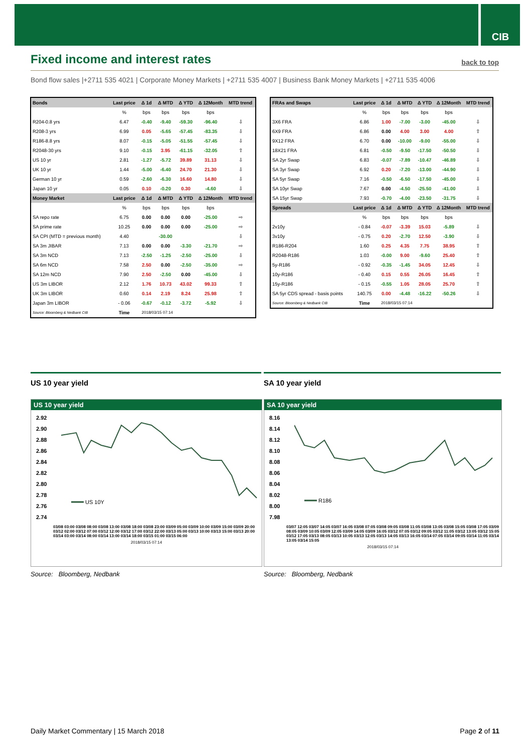CIB
Fixed income and interest rates
back to top
Bond flow sales |+2711 535 4021 | Corporate Money Markets | +2711 535 4007 | Business Bank Money Markets | +2711 535 4006
| Bonds | Last price | Δ 1d | Δ MTD | Δ YTD | Δ 12Month | MTD trend |
| --- | --- | --- | --- | --- | --- | --- |
| | % | bps | bps | bps | bps | |
| R204-0.8 yrs | 6.47 | -0.40 | -9.40 | -59.30 | -96.40 | ⇩ |
| R208-3 yrs | 6.99 | 0.05 | -5.65 | -57.45 | -83.35 | ⇩ |
| R186-8.8 yrs | 8.07 | -0.15 | -5.05 | -51.55 | -57.45 | ⇩ |
| R2048-30 yrs | 9.10 | -0.15 | 3.95 | -61.15 | -32.05 | ⇧ |
| US 10 yr | 2.81 | -1.27 | -5.72 | 39.89 | 31.13 | ⇩ |
| UK 10 yr | 1.44 | -5.00 | -6.40 | 24.70 | 21.30 | ⇩ |
| German 10 yr | 0.59 | -2.60 | -6.30 | 16.60 | 14.80 | ⇩ |
| Japan 10 yr | 0.05 | 0.10 | -0.20 | 0.30 | -4.60 | ⇩ |
| Money Market | Last price | Δ 1d | Δ MTD | Δ YTD | Δ 12Month | MTD trend |
| | % | bps | bps | bps | bps | |
| SA repo rate | 6.75 | 0.00 | 0.00 | 0.00 | -25.00 | ⇨ |
| SA prime rate | 10.25 | 0.00 | 0.00 | 0.00 | -25.00 | ⇨ |
| SA CPI (MTD = previous month) | 4.40 | | -30.00 | | | ⇩ |
| SA 3m JIBAR | 7.13 | 0.00 | 0.00 | -3.30 | -21.70 | ⇨ |
| SA 3m NCD | 7.13 | -2.50 | -1.25 | -2.50 | -25.00 | ⇩ |
| SA 6m NCD | 7.58 | 2.50 | 0.00 | -2.50 | -35.00 | ⇨ |
| SA 12m NCD | 7.90 | 2.50 | -2.50 | 0.00 | -45.00 | ⇩ |
| US 3m LIBOR | 2.12 | 1.76 | 10.73 | 43.02 | 99.33 | ⇧ |
| UK 3m LIBOR | 0.60 | 0.14 | 2.19 | 8.24 | 25.98 | ⇧ |
| Japan 3m LIBOR | - 0.06 | -0.67 | -0.12 | -3.72 | -5.92 | ⇩ |
| Source: Bloomberg & Nedbank CIB | Time | 2018/03/15 07:14 | | | | |
| FRAs and Swaps | Last price | Δ 1d | Δ MTD | Δ YTD | Δ 12Month | MTD trend |
| --- | --- | --- | --- | --- | --- | --- |
| | % | bps | bps | bps | bps | |
| 3X6 FRA | 6.86 | 1.00 | -7.00 | -3.00 | -45.00 | ⇩ |
| 6X9 FRA | 6.86 | 0.00 | 4.00 | 3.00 | 4.00 | ⇧ |
| 9X12 FRA | 6.70 | 0.00 | -10.00 | -9.00 | -55.00 | ⇩ |
| 18X21 FRA | 6.81 | -0.50 | -9.50 | -17.50 | -50.50 | ⇩ |
| SA 2yr Swap | 6.83 | -0.07 | -7.89 | -10.47 | -46.89 | ⇩ |
| SA 3yr Swap | 6.92 | 0.20 | -7.20 | -13.00 | -44.90 | ⇩ |
| SA 5yr Swap | 7.16 | -0.50 | -6.50 | -17.50 | -45.00 | ⇩ |
| SA 10yr Swap | 7.67 | 0.00 | -4.50 | -25.50 | -41.00 | ⇩ |
| SA 15yr Swap | 7.93 | -0.70 | -4.00 | -23.50 | -31.75 | ⇩ |
| Spreads | Last price | Δ 1d | Δ MTD | Δ YTD | Δ 12Month | MTD trend |
| | % | bps | bps | bps | bps | |
| 2v10y | - 0.84 | -0.07 | -3.39 | 15.03 | -5.89 | ⇩ |
| 3v10y | - 0.75 | 0.20 | -2.70 | 12.50 | -3.90 | ⇩ |
| R186-R204 | 1.60 | 0.25 | 4.35 | 7.75 | 38.95 | ⇧ |
| R2048-R186 | 1.03 | -0.00 | 9.00 | -9.60 | 25.40 | ⇧ |
| 5y-R186 | - 0.92 | -0.35 | -1.45 | 34.05 | 12.45 | ⇩ |
| 10y-R186 | - 0.40 | 0.15 | 0.55 | 26.05 | 16.45 | ⇧ |
| 15y-R186 | - 0.15 | -0.55 | 1.05 | 28.05 | 25.70 | ⇧ |
| SA 5yr CDS spread - basis points | 140.75 | 0.00 | -4.48 | -16.22 | -50.26 | ⇩ |
| Source: Bloomberg & Nedbank CIB | Time | 2018/03/15 07:14 | | | | |
US 10 year yield SA 10 year yield
US 10 year yield
2.92
2.90
2.88
2.86
2.84
2.82
2.80
2.78
2.76
2.74
US 10Y
03/08 03:00 03/08 08:00 03/08 13:00 03/08 18:00 03/08 23:00 03/09 05:00 03/09 10:00 03/09 15:00 03/09 20:00 03/12 02:00 03/12 07:00 03/12 12:00 03/12 17:00 03/12 22:00 03/13 05:00 03/13 10:00 03/13 15:00 03/13 20:00 03/14 03:00 03/14 08:00 03/14 13:00 03/14 18:00 03/15 01:00 03/15 06:00
2018/03/15 07:14
SA 10 year yield
8.16
8.14
8.12
8.10
8.08
8.06
8.04
8.02
8.00
7.98
R186
03/07 12:05 03/07 14:05 03/07 16:05 03/08 07:05 03/08 09:05 03/08 11:05 03/08 13:05 03/08 15:05 03/08 17:05 03/09 08:05 03/09 10:05 03/09 12:05 03/09 14:05 03/09 16:05 03/12 07:05 03/12 09:05 03/12 11:05 03/12 13:05 03/12 15:05 03/12 17:05 03/13 08:05 03/13 10:05 03/13 12:05 03/13 14:05 03/13 16:05 03/14 07:05 03/14 09:05 03/14 11:05 03/14 13:05 03/14 15:05
2018/03/15 07:14
Source: Bloomberg, Nedbank Source: Bloomberg, Nedbank
Daily Market Commentary | 15 March 2018
Page 2 of 11